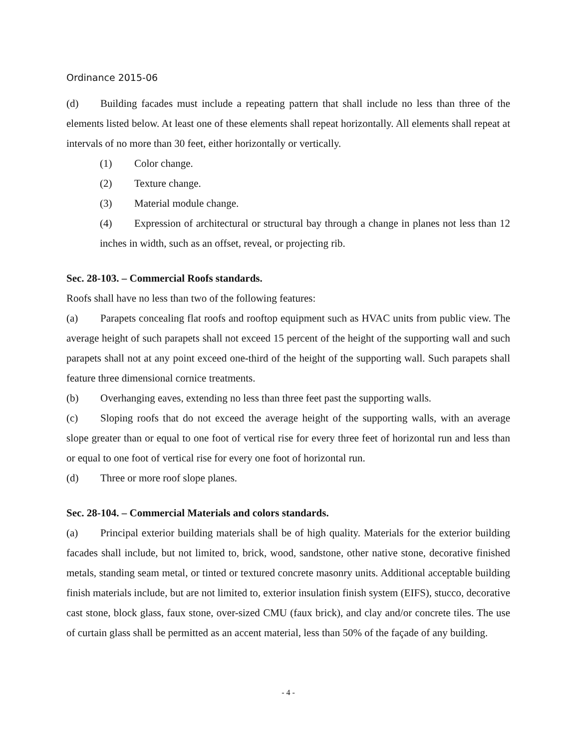Ordinance 2015-06
(d) Building facades must include a repeating pattern that shall include no less than three of the elements listed below. At least one of these elements shall repeat horizontally. All elements shall repeat at intervals of no more than 30 feet, either horizontally or vertically.
(1) Color change.
(2) Texture change.
(3) Material module change.
(4) Expression of architectural or structural bay through a change in planes not less than 12 inches in width, such as an offset, reveal, or projecting rib.
Sec. 28-103. – Commercial Roofs standards.
Roofs shall have no less than two of the following features:
(a) Parapets concealing flat roofs and rooftop equipment such as HVAC units from public view. The average height of such parapets shall not exceed 15 percent of the height of the supporting wall and such parapets shall not at any point exceed one-third of the height of the supporting wall. Such parapets shall feature three dimensional cornice treatments.
(b) Overhanging eaves, extending no less than three feet past the supporting walls.
(c) Sloping roofs that do not exceed the average height of the supporting walls, with an average slope greater than or equal to one foot of vertical rise for every three feet of horizontal run and less than or equal to one foot of vertical rise for every one foot of horizontal run.
(d) Three or more roof slope planes.
Sec. 28-104. – Commercial Materials and colors standards.
(a) Principal exterior building materials shall be of high quality. Materials for the exterior building facades shall include, but not limited to, brick, wood, sandstone, other native stone, decorative finished metals, standing seam metal, or tinted or textured concrete masonry units. Additional acceptable building finish materials include, but are not limited to, exterior insulation finish system (EIFS), stucco, decorative cast stone, block glass, faux stone, over-sized CMU (faux brick), and clay and/or concrete tiles. The use of curtain glass shall be permitted as an accent material, less than 50% of the façade of any building.
- 4 -